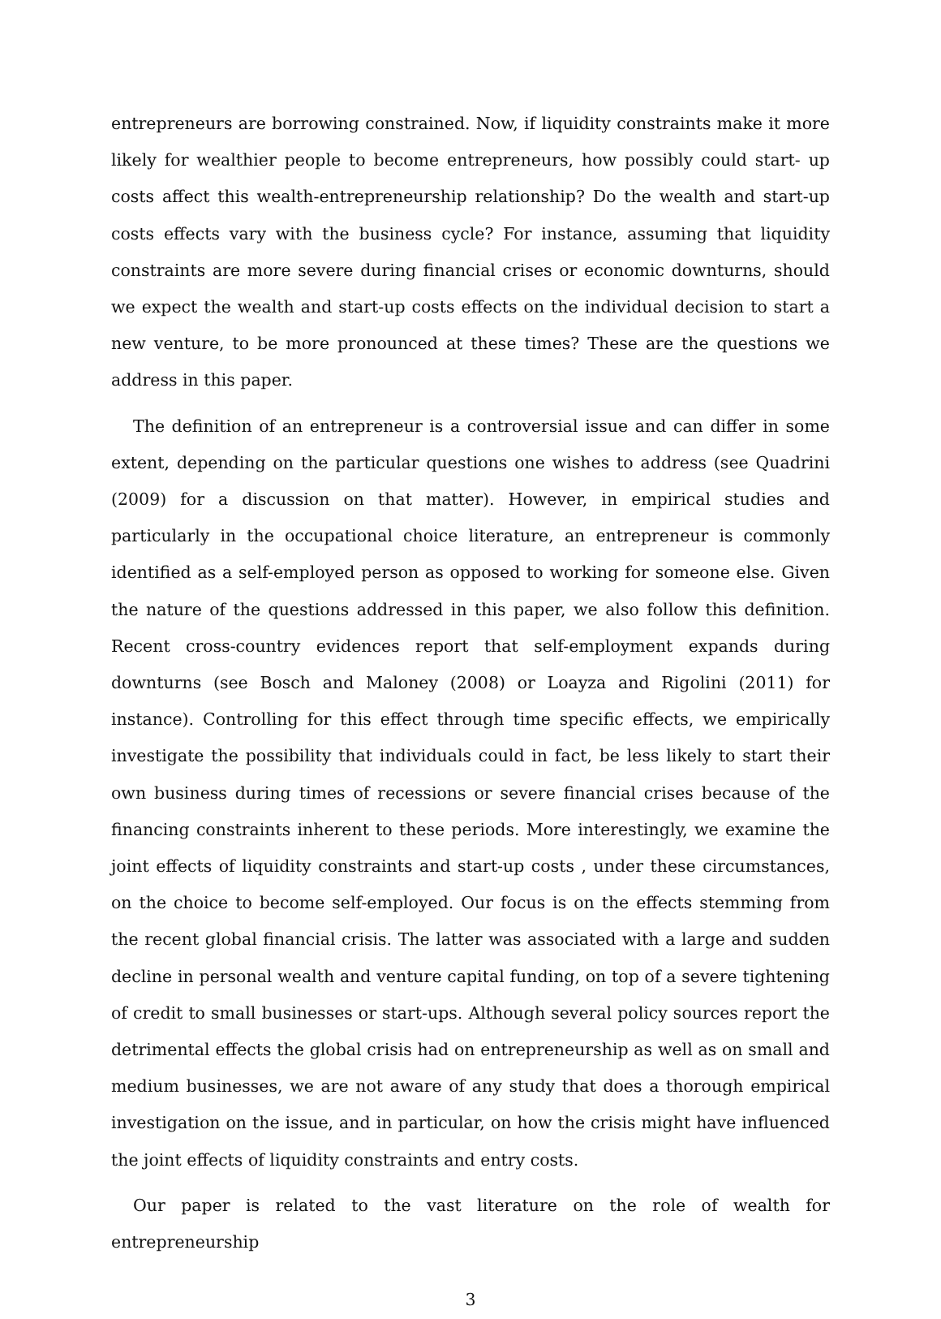entrepreneurs are borrowing constrained. Now, if liquidity constraints make it more likely for wealthier people to become entrepreneurs, how possibly could start- up costs affect this wealth-entrepreneurship relationship? Do the wealth and start-up costs effects vary with the business cycle? For instance, assuming that liquidity constraints are more severe during financial crises or economic downturns, should we expect the wealth and start-up costs effects on the individual decision to start a new venture, to be more pronounced at these times? These are the questions we address in this paper.
The definition of an entrepreneur is a controversial issue and can differ in some extent, depending on the particular questions one wishes to address (see Quadrini (2009) for a discussion on that matter). However, in empirical studies and particularly in the occupational choice literature, an entrepreneur is commonly identified as a self-employed person as opposed to working for someone else. Given the nature of the questions addressed in this paper, we also follow this definition. Recent cross-country evidences report that self-employment expands during downturns (see Bosch and Maloney (2008) or Loayza and Rigolini (2011) for instance). Controlling for this effect through time specific effects, we empirically investigate the possibility that individuals could in fact, be less likely to start their own business during times of recessions or severe financial crises because of the financing constraints inherent to these periods. More interestingly, we examine the joint effects of liquidity constraints and start-up costs , under these circumstances, on the choice to become self-employed. Our focus is on the effects stemming from the recent global financial crisis. The latter was associated with a large and sudden decline in personal wealth and venture capital funding, on top of a severe tightening of credit to small businesses or start-ups. Although several policy sources report the detrimental effects the global crisis had on entrepreneurship as well as on small and medium businesses, we are not aware of any study that does a thorough empirical investigation on the issue, and in particular, on how the crisis might have influenced the joint effects of liquidity constraints and entry costs.
Our paper is related to the vast literature on the role of wealth for entrepreneurship
3